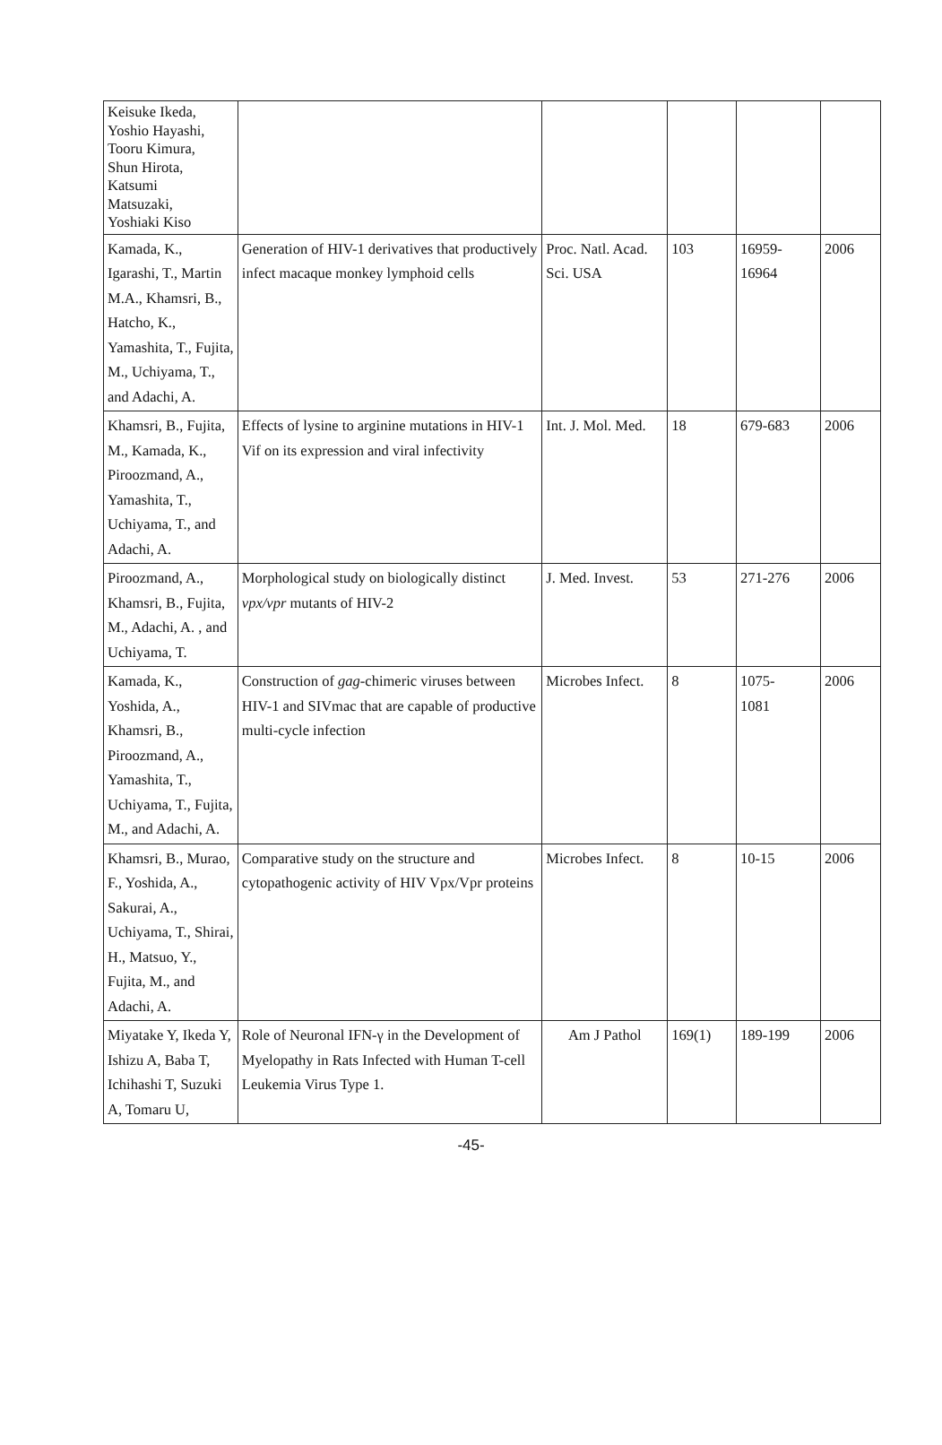| Keisuke Ikeda, Yoshio Hayashi, Tooru Kimura, Shun Hirota, Katsumi Matsuzaki, Yoshiaki Kiso | | | | | |
| Kamada, K., Igarashi, T., Martin M.A., Khamsri, B., Hatcho, K., Yamashita, T., Fujita, M., Uchiyama, T., and Adachi, A. | Generation of HIV-1 derivatives that productively infect macaque monkey lymphoid cells | Proc. Natl. Acad. Sci. USA | 103 | 16959- 16964 | 2006 |
| Khamsri, B., Fujita, M., Kamada, K., Piroozmand, A., Yamashita, T., Uchiyama, T., and Adachi, A. | Effects of lysine to arginine mutations in HIV-1 Vif on its expression and viral infectivity | Int. J. Mol. Med. | 18 | 679-683 | 2006 |
| Piroozmand, A., Khamsri, B., Fujita, M., Adachi, A. , and Uchiyama, T. | Morphological study on biologically distinct vpx/vpr mutants of HIV-2 | J. Med. Invest. | 53 | 271-276 | 2006 |
| Kamada, K., Yoshida, A., Khamsri, B., Piroozmand, A., Yamashita, T., Uchiyama, T., Fujita, M., and Adachi, A. | Construction of gag -chimeric viruses between HIV-1 and SIVmac that are capable of productive multi-cycle infection | Microbes Infect. | 8 | 1075- 1081 | 2006 |
| Khamsri, B., Murao, F., Yoshida, A., Sakurai, A., Uchiyama, T., Shirai, H., Matsuo, Y., Fujita, M., and Adachi, A. | Comparative study on the structure and cytopathogenic activity of HIV Vpx/Vpr proteins | Microbes Infect. | 8 | 10-15 | 2006 |
| Miyatake Y, Ikeda Y, Ishizu A, Baba T, Ichihashi T, Suzuki A, Tomaru U, | Role of Neuronal IFN-γ in the Development of Myelopathy in Rats Infected with Human T-cell Leukemia Virus Type 1. | Am J Pathol | 169(1) | 189-199 | 2006 |
-45-